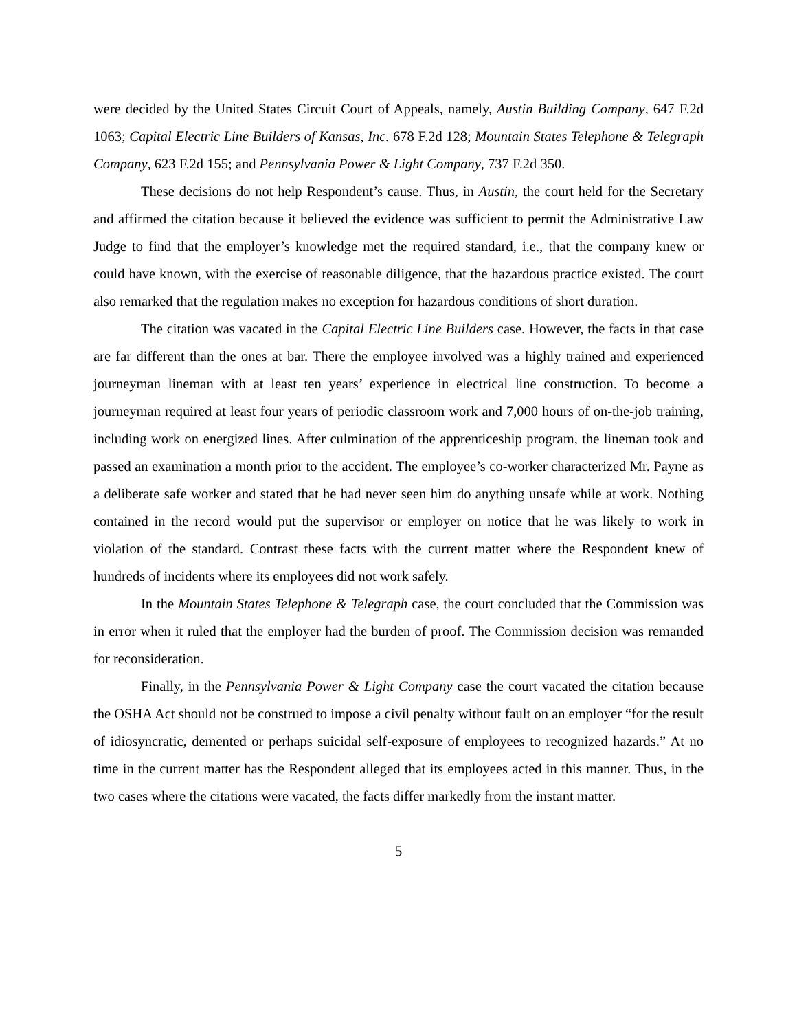were decided by the United States Circuit Court of Appeals, namely, Austin Building Company, 647 F.2d 1063; Capital Electric Line Builders of Kansas, Inc. 678 F.2d 128; Mountain States Telephone & Telegraph Company, 623 F.2d 155; and Pennsylvania Power & Light Company, 737 F.2d 350.
These decisions do not help Respondent’s cause. Thus, in Austin, the court held for the Secretary and affirmed the citation because it believed the evidence was sufficient to permit the Administrative Law Judge to find that the employer’s knowledge met the required standard, i.e., that the company knew or could have known, with the exercise of reasonable diligence, that the hazardous practice existed. The court also remarked that the regulation makes no exception for hazardous conditions of short duration.
The citation was vacated in the Capital Electric Line Builders case. However, the facts in that case are far different than the ones at bar. There the employee involved was a highly trained and experienced journeyman lineman with at least ten years’ experience in electrical line construction. To become a journeyman required at least four years of periodic classroom work and 7,000 hours of on-the-job training, including work on energized lines. After culmination of the apprenticeship program, the lineman took and passed an examination a month prior to the accident. The employee’s co-worker characterized Mr. Payne as a deliberate safe worker and stated that he had never seen him do anything unsafe while at work. Nothing contained in the record would put the supervisor or employer on notice that he was likely to work in violation of the standard. Contrast these facts with the current matter where the Respondent knew of hundreds of incidents where its employees did not work safely.
In the Mountain States Telephone & Telegraph case, the court concluded that the Commission was in error when it ruled that the employer had the burden of proof. The Commission decision was remanded for reconsideration.
Finally, in the Pennsylvania Power & Light Company case the court vacated the citation because the OSHA Act should not be construed to impose a civil penalty without fault on an employer “for the result of idiosyncratic, demented or perhaps suicidal self-exposure of employees to recognized hazards.” At no time in the current matter has the Respondent alleged that its employees acted in this manner. Thus, in the two cases where the citations were vacated, the facts differ markedly from the instant matter.
5